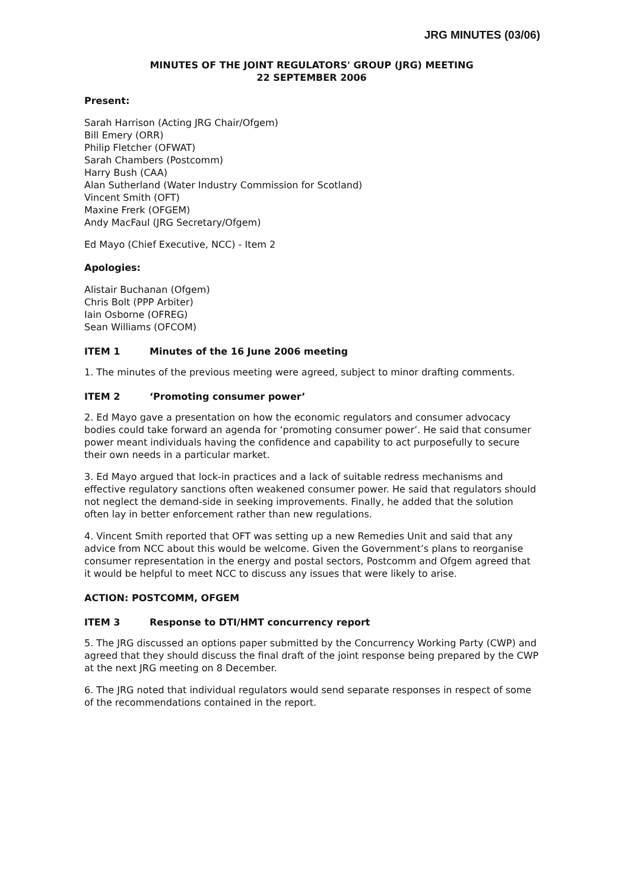JRG MINUTES (03/06)
MINUTES OF THE JOINT REGULATORS' GROUP (JRG) MEETING
22 SEPTEMBER 2006
Present:
Sarah Harrison (Acting JRG Chair/Ofgem)
Bill Emery (ORR)
Philip Fletcher (OFWAT)
Sarah Chambers (Postcomm)
Harry Bush (CAA)
Alan Sutherland (Water Industry Commission for Scotland)
Vincent Smith (OFT)
Maxine Frerk (OFGEM)
Andy MacFaul (JRG Secretary/Ofgem)
Ed Mayo (Chief Executive, NCC) - Item 2
Apologies:
Alistair Buchanan (Ofgem)
Chris Bolt (PPP Arbiter)
Iain Osborne (OFREG)
Sean Williams (OFCOM)
ITEM 1 Minutes of the 16 June 2006 meeting
1. The minutes of the previous meeting were agreed, subject to minor drafting comments.
ITEM 2 ‘Promoting consumer power’
2. Ed Mayo gave a presentation on how the economic regulators and consumer advocacy bodies could take forward an agenda for ‘promoting consumer power’. He said that consumer power meant individuals having the confidence and capability to act purposefully to secure their own needs in a particular market.
3. Ed Mayo argued that lock-in practices and a lack of suitable redress mechanisms and effective regulatory sanctions often weakened consumer power. He said that regulators should not neglect the demand-side in seeking improvements. Finally, he added that the solution often lay in better enforcement rather than new regulations.
4. Vincent Smith reported that OFT was setting up a new Remedies Unit and said that any advice from NCC about this would be welcome. Given the Government’s plans to reorganise consumer representation in the energy and postal sectors, Postcomm and Ofgem agreed that it would be helpful to meet NCC to discuss any issues that were likely to arise.
ACTION: POSTCOMM, OFGEM
ITEM 3 Response to DTI/HMT concurrency report
5. The JRG discussed an options paper submitted by the Concurrency Working Party (CWP) and agreed that they should discuss the final draft of the joint response being prepared by the CWP at the next JRG meeting on 8 December.
6. The JRG noted that individual regulators would send separate responses in respect of some of the recommendations contained in the report.